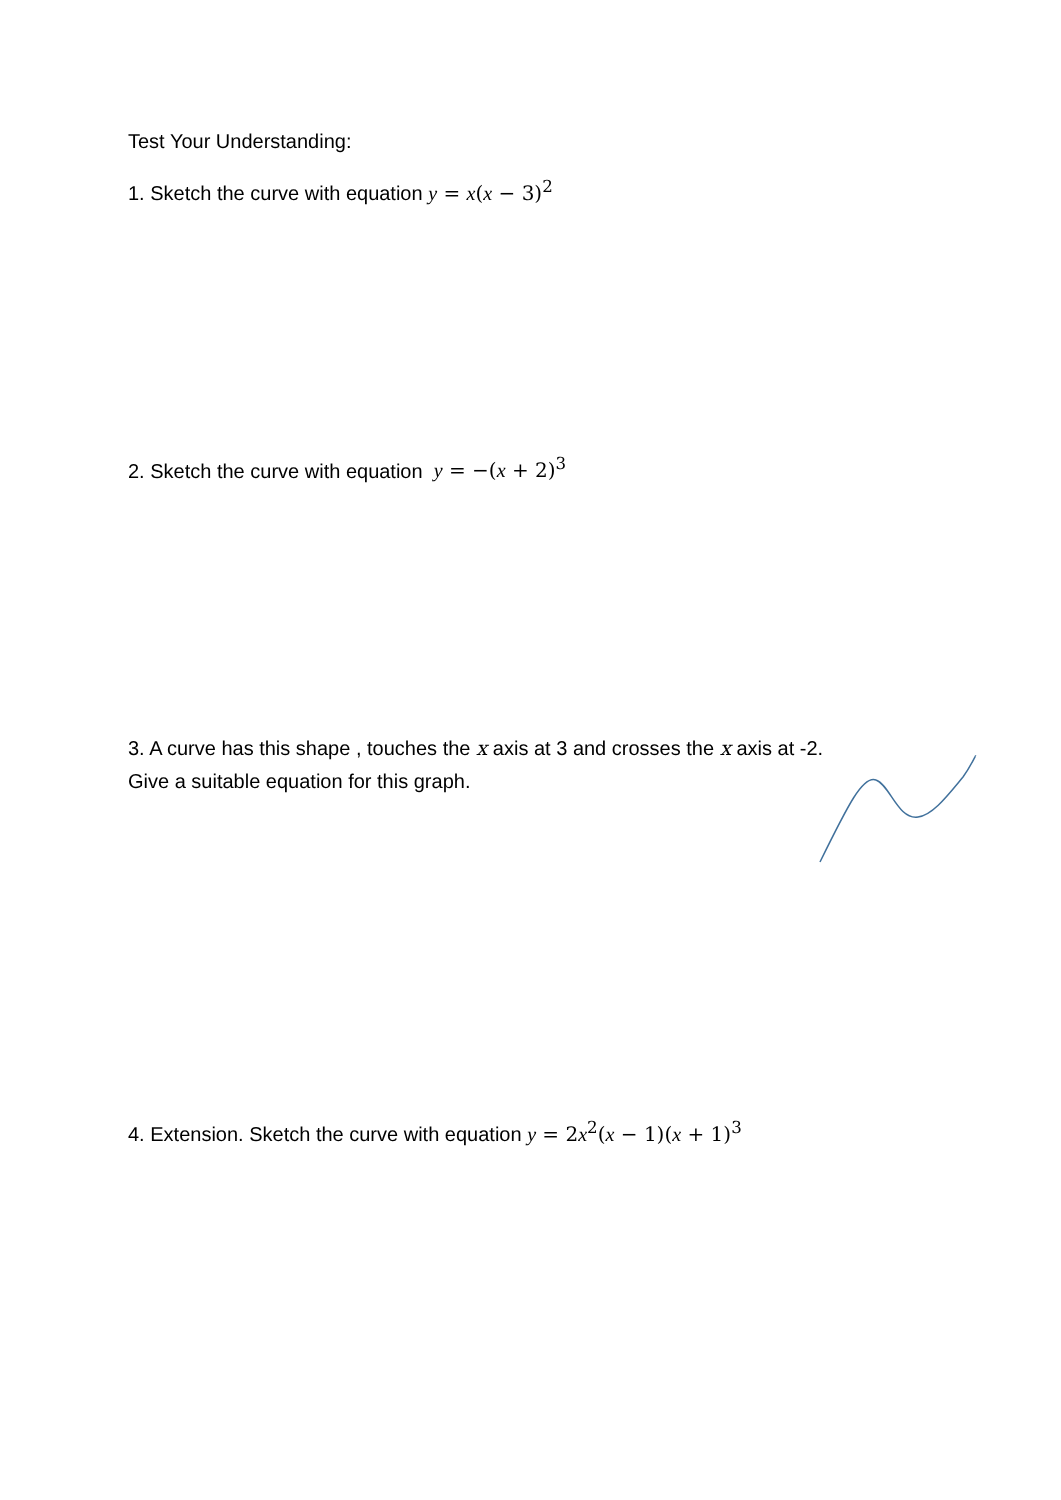Test Your Understanding:
1. Sketch the curve with equation y = x(x − 3)<sup>2</sup>
2. Sketch the curve with equation y = −(x + 2)<sup>3</sup>
3. A curve has this shape , touches the x axis at 3 and crosses the x axis at -2.
Give a suitable equation for this graph.
4. Extension. Sketch the curve with equation y = 2x<sup>2</sup>(x − 1)(x + 1)<sup>3</sup>